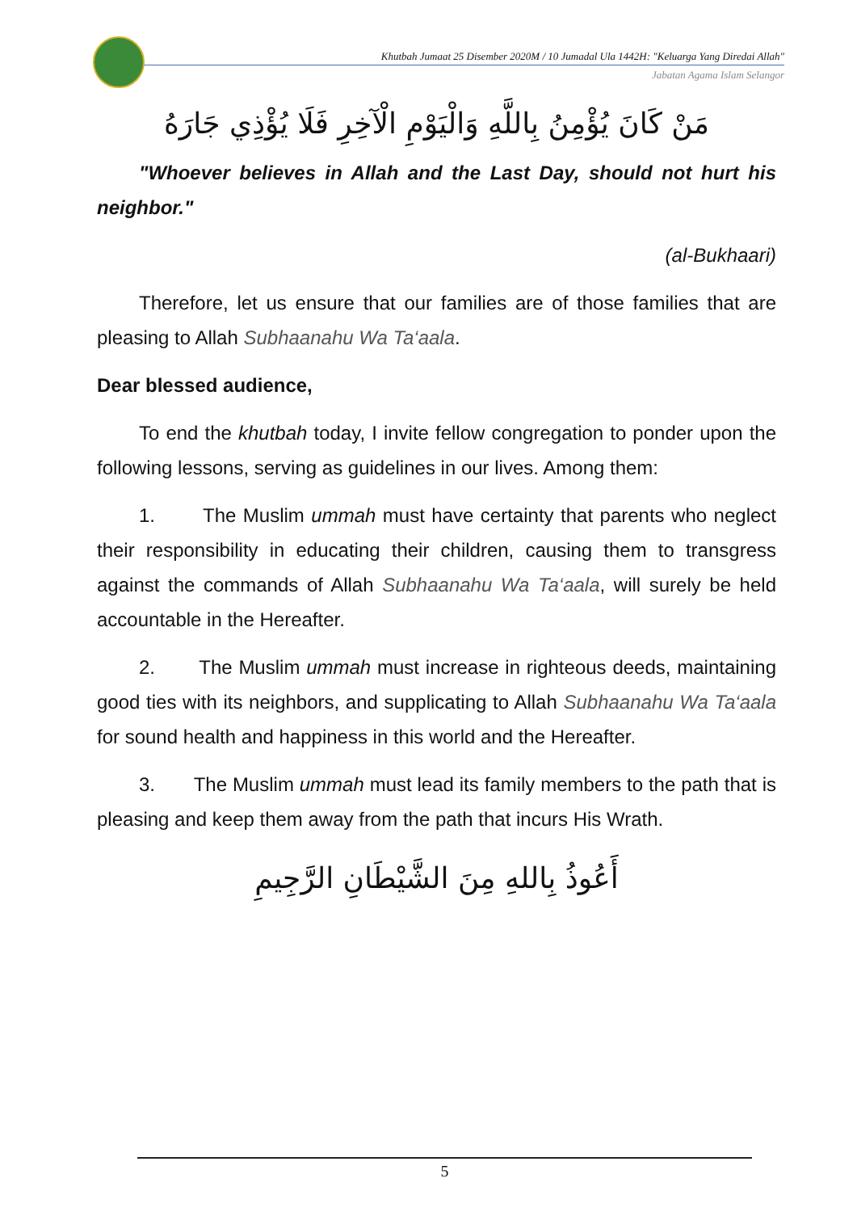Khutbah Jumaat 25 Disember 2020M / 10 Jumadal Ula 1442H: "Keluarga Yang Diredai Allah"
Jabatan Agama Islam Selangor
مَنْ كَانَ يُؤْمِنُ بِاللَّهِ وَالْيَوْمِ الْآخِرِ فَلَا يُؤْذِي جَارَهُ
"Whoever believes in Allah and the Last Day, should not hurt his neighbor."
(al-Bukhaari)
Therefore, let us ensure that our families are of those families that are pleasing to Allah Subhaanahu Wa Ta‘aala.
Dear blessed audience,
To end the khutbah today, I invite fellow congregation to ponder upon the following lessons, serving as guidelines in our lives. Among them:
1. The Muslim ummah must have certainty that parents who neglect their responsibility in educating their children, causing them to transgress against the commands of Allah Subhaanahu Wa Ta‘aala, will surely be held accountable in the Hereafter.
2. The Muslim ummah must increase in righteous deeds, maintaining good ties with its neighbors, and supplicating to Allah Subhaanahu Wa Ta‘aala for sound health and happiness in this world and the Hereafter.
3. The Muslim ummah must lead its family members to the path that is pleasing and keep them away from the path that incurs His Wrath.
أَعُوذُ بِاللهِ مِنَ الشَّيْطَانِ الرَّجِيمِ
5